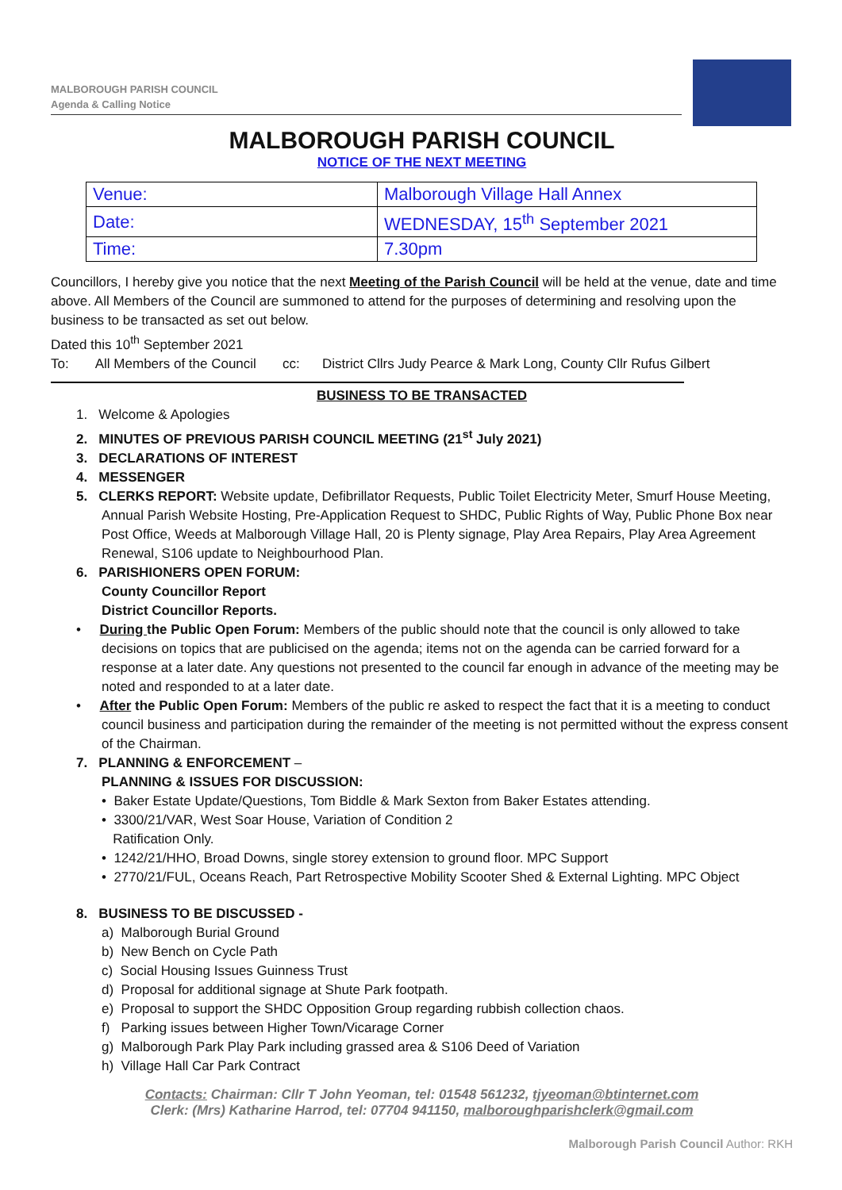MALBOROUGH PARISH COUNCIL
Agenda & Calling Notice
MALBOROUGH PARISH COUNCIL
NOTICE OF THE NEXT MEETING
| Venue: | Malborough Village Hall Annex |
| Date: | WEDNESDAY, 15<sup>th</sup> September 2021 |
| Time: | 7.30pm |
Councillors, I hereby give you notice that the next Meeting of the Parish Council will be held at the venue, date and time above. All Members of the Council are summoned to attend for the purposes of determining and resolving upon the business to be transacted as set out below.
Dated this 10<sup>th</sup> September 2021
To: All Members of the Council cc: District Cllrs Judy Pearce & Mark Long, County Cllr Rufus Gilbert
BUSINESS TO BE TRANSACTED
1. Welcome & Apologies
2. MINUTES OF PREVIOUS PARISH COUNCIL MEETING (21<sup>st</sup> July 2021)
3. DECLARATIONS OF INTEREST
4. MESSENGER
5. CLERKS REPORT: Website update, Defibrillator Requests, Public Toilet Electricity Meter, Smurf House Meeting, Annual Parish Website Hosting, Pre-Application Request to SHDC, Public Rights of Way, Public Phone Box near Post Office, Weeds at Malborough Village Hall, 20 is Plenty signage, Play Area Repairs, Play Area Agreement Renewal, S106 update to Neighbourhood Plan.
6. PARISHIONERS OPEN FORUM:
County Councillor Report
District Councillor Reports.
• During the Public Open Forum: Members of the public should note that the council is only allowed to take decisions on topics that are publicised on the agenda; items not on the agenda can be carried forward for a response at a later date. Any questions not presented to the council far enough in advance of the meeting may be noted and responded to at a later date.
• After the Public Open Forum: Members of the public re asked to respect the fact that it is a meeting to conduct council business and participation during the remainder of the meeting is not permitted without the express consent of the Chairman.
7. PLANNING & ENFORCEMENT –
PLANNING & ISSUES FOR DISCUSSION:
• Baker Estate Update/Questions, Tom Biddle & Mark Sexton from Baker Estates attending.
• 3300/21/VAR, West Soar House, Variation of Condition 2
Ratification Only.
• 1242/21/HHO, Broad Downs, single storey extension to ground floor. MPC Support
• 2770/21/FUL, Oceans Reach, Part Retrospective Mobility Scooter Shed & External Lighting. MPC Object
8. BUSINESS TO BE DISCUSSED -
a) Malborough Burial Ground
b) New Bench on Cycle Path
c) Social Housing Issues Guinness Trust
d) Proposal for additional signage at Shute Park footpath.
e) Proposal to support the SHDC Opposition Group regarding rubbish collection chaos.
f) Parking issues between Higher Town/Vicarage Corner
g) Malborough Park Play Park including grassed area & S106 Deed of Variation
h) Village Hall Car Park Contract
Contacts: Chairman: Cllr T John Yeoman, tel: 01548 561232, tjyeoman@btinternet.com
Clerk: (Mrs) Katharine Harrod, tel: 07704 941150, malboroughparishclerk@gmail.com
Malborough Parish Council Author: RKH